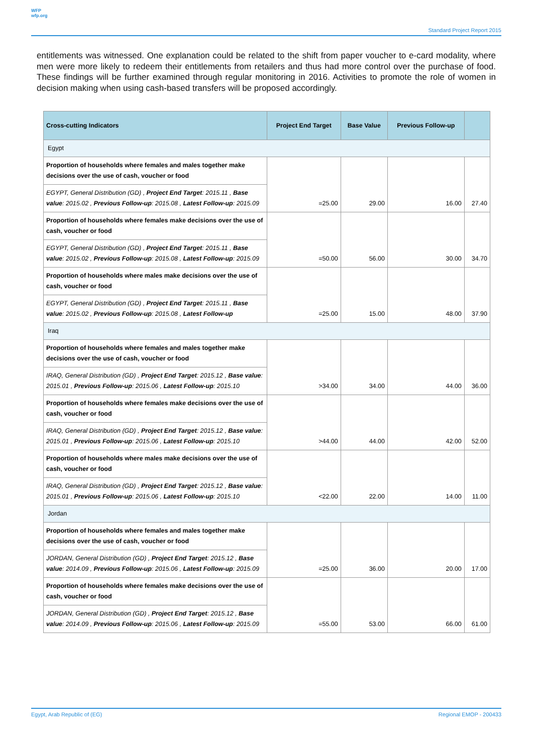WFP
wfp.org
Standard Project Report 2015
entitlements was witnessed. One explanation could be related to the shift from paper voucher to e-card modality, where men were more likely to redeem their entitlements from retailers and thus had more control over the purchase of food. These findings will be further examined through regular monitoring in 2016. Activities to promote the role of women in decision making when using cash-based transfers will be proposed accordingly.
| Cross-cutting Indicators | Project End Target | Base Value | Previous Follow-up | |
| --- | --- | --- | --- | --- |
| Egypt | | | | |
| Proportion of households where females and males together make decisions over the use of cash, voucher or food | =25.00 | 29.00 | 16.00 | 27.40 |
| EGYPT, General Distribution (GD) , Project End Target : 2015.11 , Base value : 2015.02 , Previous Follow-up : 2015.08 , Latest Follow-up : 2015.09 | | | | |
| Proportion of households where females make decisions over the use of cash, voucher or food | =50.00 | 56.00 | 30.00 | 34.70 |
| EGYPT, General Distribution (GD) , Project End Target : 2015.11 , Base value : 2015.02 , Previous Follow-up : 2015.08 , Latest Follow-up : 2015.09 | | | | |
| Proportion of households where males make decisions over the use of cash, voucher or food | =25.00 | 15.00 | 48.00 | 37.90 |
| EGYPT, General Distribution (GD) , Project End Target : 2015.11 , Base value : 2015.02 , Previous Follow-up : 2015.08 , Latest Follow-up | | | | |
| Iraq | | | | |
| Proportion of households where females and males together make decisions over the use of cash, voucher or food | >34.00 | 34.00 | 44.00 | 36.00 |
| IRAQ, General Distribution (GD) , Project End Target : 2015.12 , Base value : 2015.01 , Previous Follow-up : 2015.06 , Latest Follow-up : 2015.10 | | | | |
| Proportion of households where females make decisions over the use of cash, voucher or food | >44.00 | 44.00 | 42.00 | 52.00 |
| IRAQ, General Distribution (GD) , Project End Target : 2015.12 , Base value : 2015.01 , Previous Follow-up : 2015.06 , Latest Follow-up : 2015.10 | | | | |
| Proportion of households where males make decisions over the use of cash, voucher or food | <22.00 | 22.00 | 14.00 | 11.00 |
| IRAQ, General Distribution (GD) , Project End Target : 2015.12 , Base value : 2015.01 , Previous Follow-up : 2015.06 , Latest Follow-up : 2015.10 | | | | |
| Jordan | | | | |
| Proportion of households where females and males together make decisions over the use of cash, voucher or food | =25.00 | 36.00 | 20.00 | 17.00 |
| JORDAN, General Distribution (GD) , Project End Target : 2015.12 , Base value : 2014.09 , Previous Follow-up : 2015.06 , Latest Follow-up : 2015.09 | | | | |
| Proportion of households where females make decisions over the use of cash, voucher or food | =55.00 | 53.00 | 66.00 | 61.00 |
| JORDAN, General Distribution (GD) , Project End Target : 2015.12 , Base value : 2014.09 , Previous Follow-up : 2015.06 , Latest Follow-up : 2015.09 | | | | |
Egypt, Arab Republic of (EG) Regional EMOP - 200433